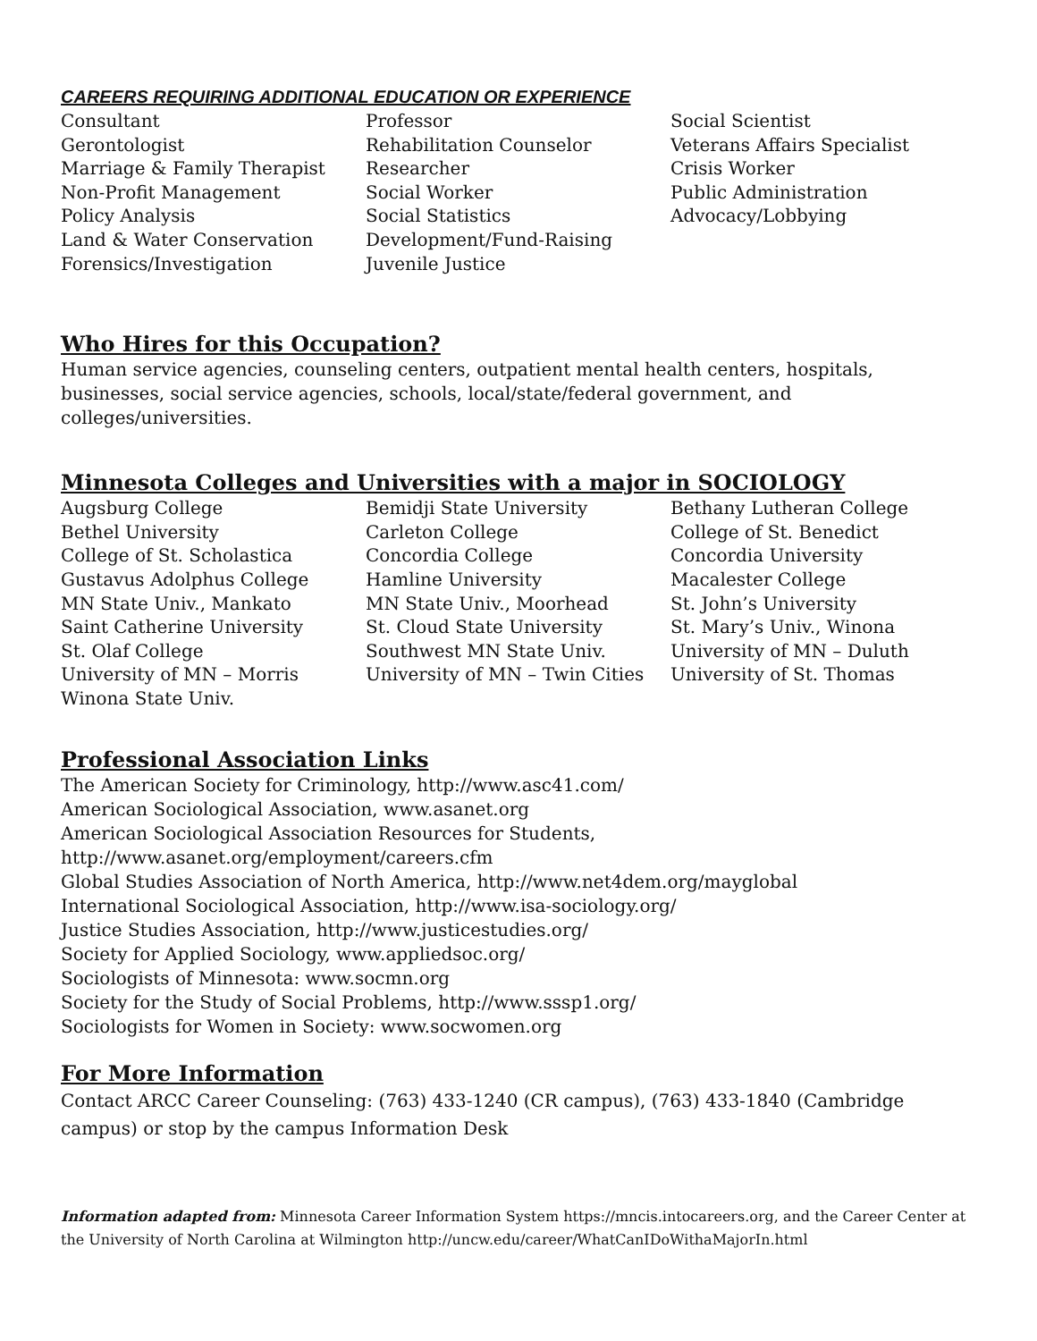CAREERS REQUIRING ADDITIONAL EDUCATION OR EXPERIENCE
Consultant
Gerontologist
Marriage & Family Therapist
Non-Profit Management
Policy Analysis
Land & Water Conservation
Forensics/Investigation
Professor
Rehabilitation Counselor
Researcher
Social Worker
Social Statistics
Development/Fund-Raising
Juvenile Justice
Social Scientist
Veterans Affairs Specialist
Crisis Worker
Public Administration
Advocacy/Lobbying
Who Hires for this Occupation?
Human service agencies, counseling centers, outpatient mental health centers, hospitals, businesses, social service agencies, schools, local/state/federal government, and colleges/universities.
Minnesota Colleges and Universities with a major in SOCIOLOGY
Augsburg College
Bethel University
College of St. Scholastica
Gustavus Adolphus College
MN State Univ., Mankato
Saint Catherine University
St. Olaf College
University of MN – Morris
Winona State Univ.
Bemidji State University
Carleton College
Concordia College
Hamline University
MN State Univ., Moorhead
St. Cloud State University
Southwest MN State Univ.
University of MN – Twin Cities
Bethany Lutheran College
College of St. Benedict
Concordia University
Macalester College
St. John’s University
St. Mary’s Univ., Winona
University of MN – Duluth
University of St. Thomas
Professional Association Links
The American Society for Criminology, http://www.asc41.com/
American Sociological Association, www.asanet.org
American Sociological Association Resources for Students,
http://www.asanet.org/employment/careers.cfm
Global Studies Association of North America, http://www.net4dem.org/mayglobal
International Sociological Association, http://www.isa-sociology.org/
Justice Studies Association, http://www.justicestudies.org/
Society for Applied Sociology, www.appliedsoc.org/
Sociologists of Minnesota: www.socmn.org
Society for the Study of Social Problems, http://www.sssp1.org/
Sociologists for Women in Society: www.socwomen.org
For More Information
Contact ARCC Career Counseling: (763) 433-1240 (CR campus), (763) 433-1840 (Cambridge campus) or stop by the campus Information Desk
Information adapted from: Minnesota Career Information System https://mncis.intocareers.org, and the Career Center at the University of North Carolina at Wilmington http://uncw.edu/career/WhatCanIDoWithaMajorIn.html